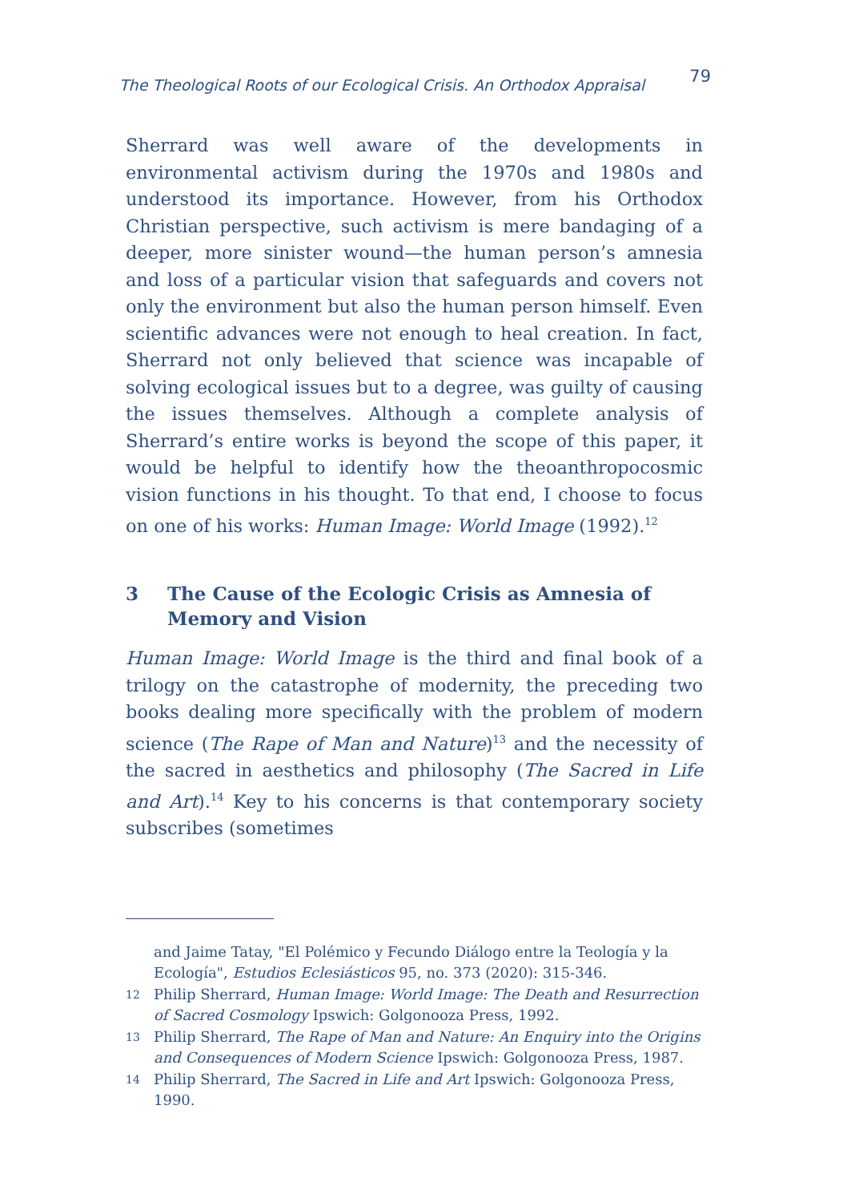The Theological Roots of our Ecological Crisis. An Orthodox Appraisal 79
Sherrard was well aware of the developments in environmental activism during the 1970s and 1980s and understood its importance. However, from his Orthodox Christian perspective, such activism is mere bandaging of a deeper, more sinister wound—the human person’s amnesia and loss of a particular vision that safeguards and covers not only the environment but also the human person himself. Even scientific advances were not enough to heal creation. In fact, Sherrard not only believed that science was incapable of solving ecological issues but to a degree, was guilty of causing the issues themselves. Although a complete analysis of Sherrard’s entire works is beyond the scope of this paper, it would be helpful to identify how the theoanthropocosmic vision functions in his thought. To that end, I choose to focus on one of his works: Human Image: World Image (1992).<sup>12</sup>
3 The Cause of the Ecologic Crisis as Amnesia of Memory and Vision
Human Image: World Image is the third and final book of a trilogy on the catastrophe of modernity, the preceding two books dealing more specifically with the problem of modern science (The Rape of Man and Nature)<sup>13</sup> and the necessity of the sacred in aesthetics and philosophy (The Sacred in Life and Art).<sup>14</sup> Key to his concerns is that contemporary society subscribes (sometimes
and Jaime Tatay, "El Polémico y Fecundo Diálogo entre la Teología y la Ecología", Estudios Eclesiásticos 95, no. 373 (2020): 315-346.
12 Philip Sherrard, Human Image: World Image: The Death and Resurrection of Sacred Cosmology Ipswich: Golgonooza Press, 1992.
13 Philip Sherrard, The Rape of Man and Nature: An Enquiry into the Origins and Consequences of Modern Science Ipswich: Golgonooza Press, 1987.
14 Philip Sherrard, The Sacred in Life and Art Ipswich: Golgonooza Press, 1990.